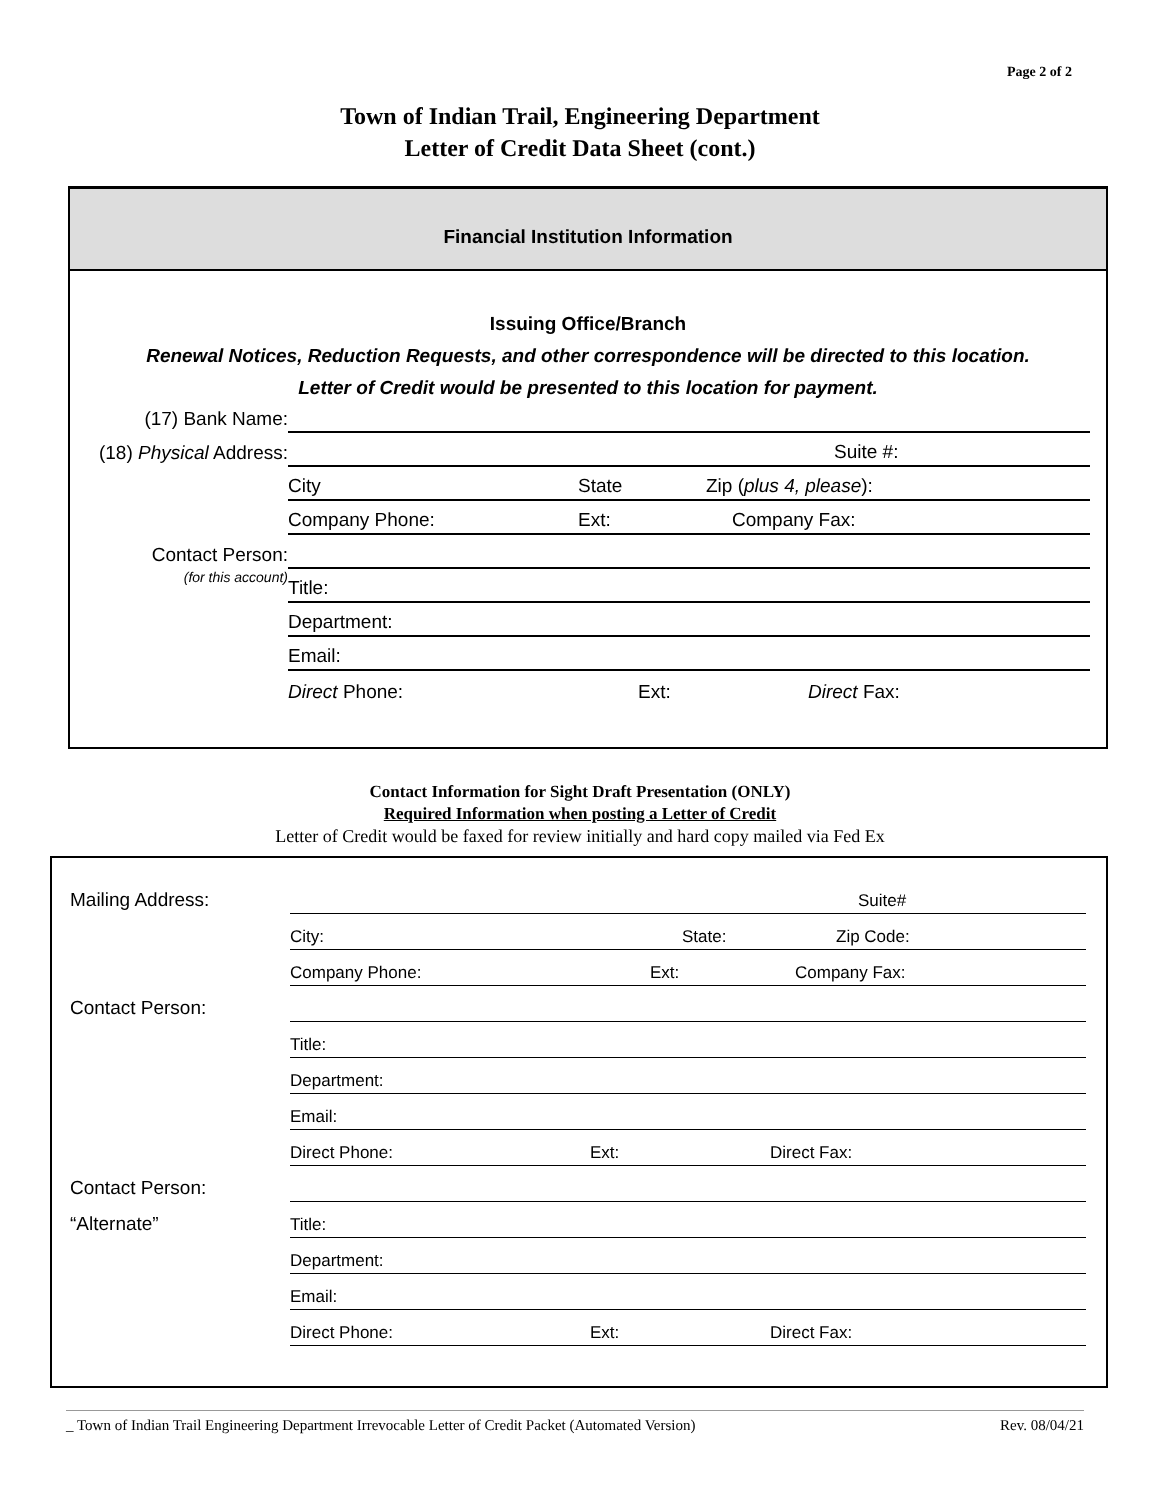Page 2 of 2
Town of Indian Trail, Engineering Department
Letter of Credit Data Sheet (cont.)
Financial Institution Information
Issuing Office/Branch
Renewal Notices, Reduction Requests, and other correspondence will be directed to this location.
Letter of Credit would be presented to this location for payment.
(17) Bank Name:
(18) Physical Address:
Suite #:
City State Zip (plus 4, please):
Company Phone: Ext: Company Fax:
Contact Person:
(for this account)
Title:
Department:
Email:
Direct Phone: Ext: Direct Fax:
Contact Information for Sight Draft Presentation (ONLY)
Required Information when posting a Letter of Credit
Letter of Credit would be faxed for review initially and hard copy mailed via Fed Ex
Mailing Address:
Suite#
City: State: Zip Code:
Company Phone: Ext: Company Fax:
Contact Person:
Title:
Department:
Email:
Direct Phone: Ext: Direct Fax:
Contact Person:
“Alternate”
Title:
Department:
Email:
Direct Phone: Ext: Direct Fax:
_ Town of Indian Trail Engineering Department Irrevocable Letter of Credit Packet (Automated Version) Rev. 08/04/21